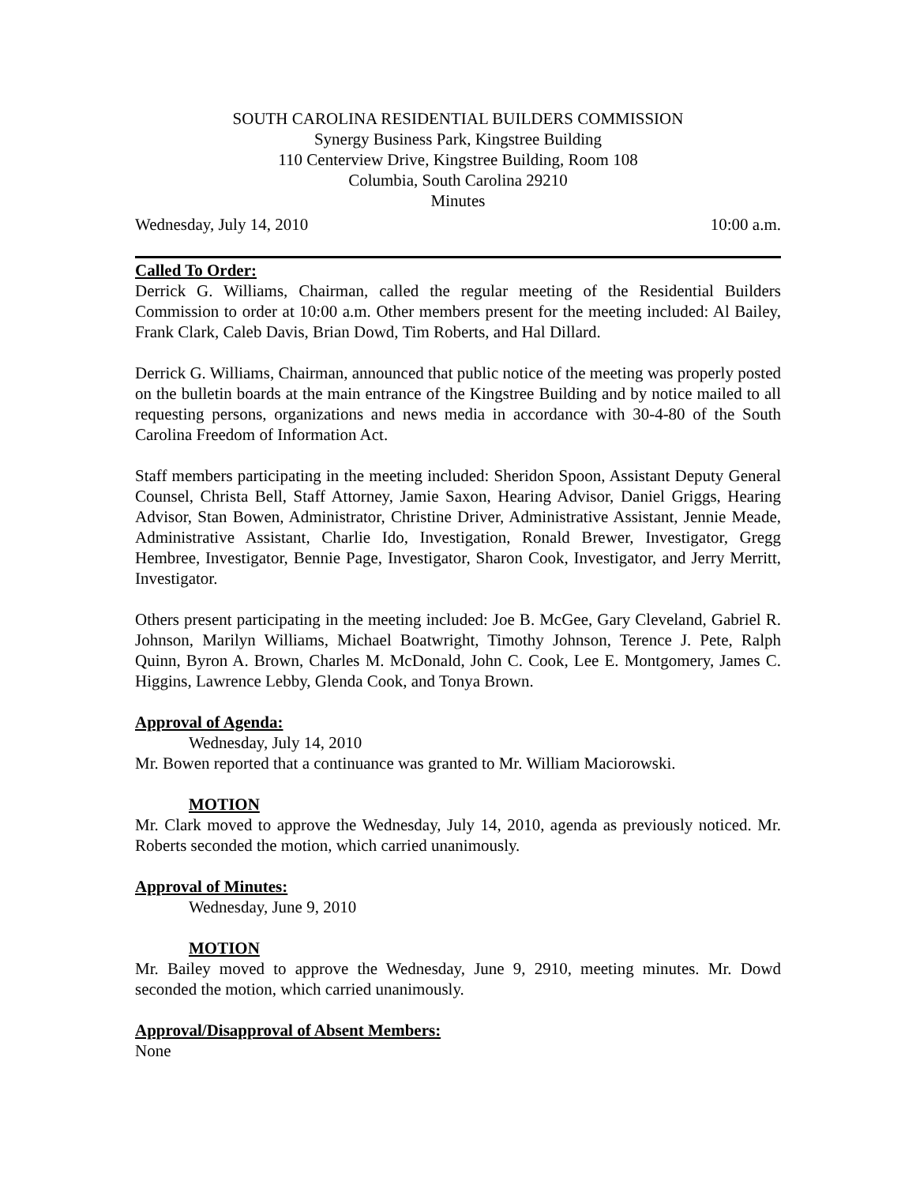SOUTH CAROLINA RESIDENTIAL BUILDERS COMMISSION
Synergy Business Park, Kingstree Building
110 Centerview Drive, Kingstree Building, Room 108
Columbia, South Carolina 29210
Minutes
Wednesday, July 14, 2010 10:00 a.m.
Called To Order:
Derrick G. Williams, Chairman, called the regular meeting of the Residential Builders Commission to order at 10:00 a.m. Other members present for the meeting included: Al Bailey, Frank Clark, Caleb Davis, Brian Dowd, Tim Roberts, and Hal Dillard.
Derrick G. Williams, Chairman, announced that public notice of the meeting was properly posted on the bulletin boards at the main entrance of the Kingstree Building and by notice mailed to all requesting persons, organizations and news media in accordance with 30-4-80 of the South Carolina Freedom of Information Act.
Staff members participating in the meeting included: Sheridon Spoon, Assistant Deputy General Counsel, Christa Bell, Staff Attorney, Jamie Saxon, Hearing Advisor, Daniel Griggs, Hearing Advisor, Stan Bowen, Administrator, Christine Driver, Administrative Assistant, Jennie Meade, Administrative Assistant, Charlie Ido, Investigation, Ronald Brewer, Investigator, Gregg Hembree, Investigator, Bennie Page, Investigator, Sharon Cook, Investigator, and Jerry Merritt, Investigator.
Others present participating in the meeting included: Joe B. McGee, Gary Cleveland, Gabriel R. Johnson, Marilyn Williams, Michael Boatwright, Timothy Johnson, Terence J. Pete, Ralph Quinn, Byron A. Brown, Charles M. McDonald, John C. Cook, Lee E. Montgomery, James C. Higgins, Lawrence Lebby, Glenda Cook, and Tonya Brown.
Approval of Agenda:
Wednesday, July 14, 2010
Mr. Bowen reported that a continuance was granted to Mr. William Maciorowski.
MOTION
Mr. Clark moved to approve the Wednesday, July 14, 2010, agenda as previously noticed. Mr. Roberts seconded the motion, which carried unanimously.
Approval of Minutes:
Wednesday, June 9, 2010
MOTION
Mr. Bailey moved to approve the Wednesday, June 9, 2910, meeting minutes. Mr. Dowd seconded the motion, which carried unanimously.
Approval/Disapproval of Absent Members:
None